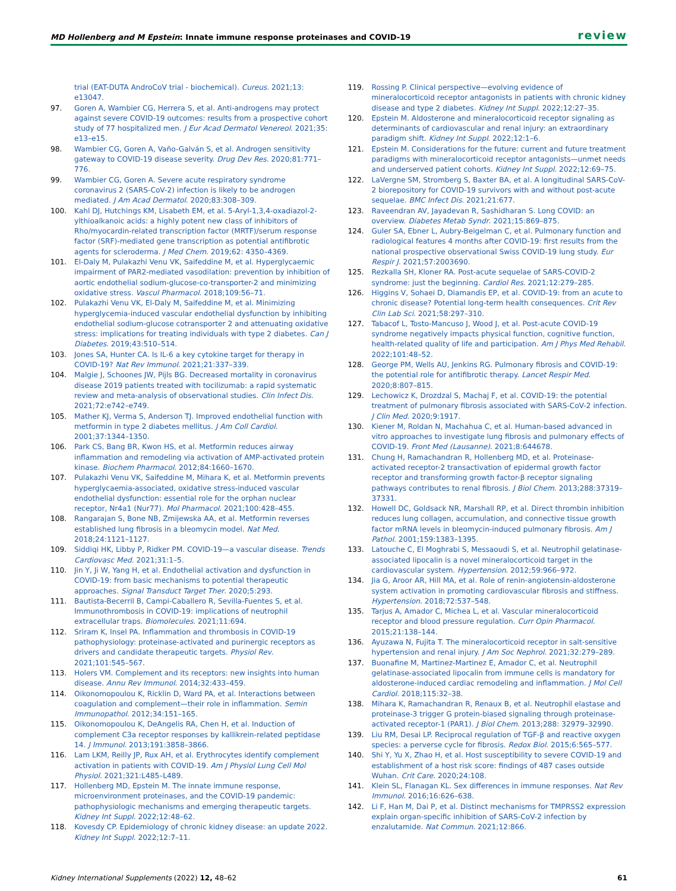MD Hollenberg and M Epstein: Innate immune response proteinases and COVID-19 review
trial (EAT-DUTA AndroCoV trial - biochemical). Cureus. 2021;13: e13047.
97. Goren A, Wambier CG, Herrera S, et al. Anti-androgens may protect against severe COVID-19 outcomes: results from a prospective cohort study of 77 hospitalized men. J Eur Acad Dermatol Venereol. 2021;35: e13–e15.
98. Wambier CG, Goren A, Vaño-Galván S, et al. Androgen sensitivity gateway to COVID-19 disease severity. Drug Dev Res. 2020;81:771–776.
99. Wambier CG, Goren A. Severe acute respiratory syndrome coronavirus 2 (SARS-CoV-2) infection is likely to be androgen mediated. J Am Acad Dermatol. 2020;83:308–309.
100. Kahl DJ, Hutchings KM, Lisabeth EM, et al. 5-Aryl-1,3,4-oxadiazol-2-ylthioalkanoic acids: a highly potent new class of inhibitors of Rho/myocardin-related transcription factor (MRTF)/serum response factor (SRF)-mediated gene transcription as potential antifibrotic agents for scleroderma. J Med Chem. 2019;62: 4350–4369.
101. El-Daly M, Pulakazhi Venu VK, Saifeddine M, et al. Hyperglycaemic impairment of PAR2-mediated vasodilation: prevention by inhibition of aortic endothelial sodium-glucose-co-transporter-2 and minimizing oxidative stress. Vascul Pharmacol. 2018;109:56–71.
102. Pulakazhi Venu VK, El-Daly M, Saifeddine M, et al. Minimizing hyperglycemia-induced vascular endothelial dysfunction by inhibiting endothelial sodium-glucose cotransporter 2 and attenuating oxidative stress: implications for treating individuals with type 2 diabetes. Can J Diabetes. 2019;43:510–514.
103. Jones SA, Hunter CA. Is IL-6 a key cytokine target for therapy in COVID-19? Nat Rev Immunol. 2021;21:337–339.
104. Malgie J, Schoones JW, Pijls BG. Decreased mortality in coronavirus disease 2019 patients treated with tocilizumab: a rapid systematic review and meta-analysis of observational studies. Clin Infect Dis. 2021;72:e742–e749.
105. Mather KJ, Verma S, Anderson TJ. Improved endothelial function with metformin in type 2 diabetes mellitus. J Am Coll Cardiol. 2001;37:1344–1350.
106. Park CS, Bang BR, Kwon HS, et al. Metformin reduces airway inflammation and remodeling via activation of AMP-activated protein kinase. Biochem Pharmacol. 2012;84:1660–1670.
107. Pulakazhi Venu VK, Saifeddine M, Mihara K, et al. Metformin prevents hyperglycaemia-associated, oxidative stress-induced vascular endothelial dysfunction: essential role for the orphan nuclear receptor, Nr4a1 (Nur77). Mol Pharmacol. 2021;100:428–455.
108. Rangarajan S, Bone NB, Zmijewska AA, et al. Metformin reverses established lung fibrosis in a bleomycin model. Nat Med. 2018;24:1121–1127.
109. Siddiqi HK, Libby P, Ridker PM. COVID-19—a vascular disease. Trends Cardiovasc Med. 2021;31:1–5.
110. Jin Y, Ji W, Yang H, et al. Endothelial activation and dysfunction in COVID-19: from basic mechanisms to potential therapeutic approaches. Signal Transduct Target Ther. 2020;5:293.
111. Bautista-Becerril B, Campi-Caballero R, Sevilla-Fuentes S, et al. Immunothrombosis in COVID-19: implications of neutrophil extracellular traps. Biomolecules. 2021;11:694.
112. Sriram K, Insel PA. Inflammation and thrombosis in COVID-19 pathophysiology: proteinase-activated and purinergic receptors as drivers and candidate therapeutic targets. Physiol Rev. 2021;101:545–567.
113. Holers VM. Complement and its receptors: new insights into human disease. Annu Rev Immunol. 2014;32:433–459.
114. Oikonomopoulou K, Ricklin D, Ward PA, et al. Interactions between coagulation and complement—their role in inflammation. Semin Immunopathol. 2012;34:151–165.
115. Oikonomopoulou K, DeAngelis RA, Chen H, et al. Induction of complement C3a receptor responses by kallikrein-related peptidase 14. J Immunol. 2013;191:3858–3866.
116. Lam LKM, Reilly JP, Rux AH, et al. Erythrocytes identify complement activation in patients with COVID-19. Am J Physiol Lung Cell Mol Physiol. 2021;321:L485–L489.
117. Hollenberg MD, Epstein M. The innate immune response, microenvironment proteinases, and the COVID-19 pandemic: pathophysiologic mechanisms and emerging therapeutic targets. Kidney Int Suppl. 2022;12:48–62.
118. Kovesdy CP. Epidemiology of chronic kidney disease: an update 2022. Kidney Int Suppl. 2022;12:7–11.
119. Rossing P. Clinical perspective—evolving evidence of mineralocorticoid receptor antagonists in patients with chronic kidney disease and type 2 diabetes. Kidney Int Suppl. 2022;12:27–35.
120. Epstein M. Aldosterone and mineralocorticoid receptor signaling as determinants of cardiovascular and renal injury: an extraordinary paradigm shift. Kidney Int Suppl. 2022;12:1–6.
121. Epstein M. Considerations for the future: current and future treatment paradigms with mineralocorticoid receptor antagonists—unmet needs and underserved patient cohorts. Kidney Int Suppl. 2022;12:69–75.
122. LaVergne SM, Stromberg S, Baxter BA, et al. A longitudinal SARS-CoV-2 biorepository for COVID-19 survivors with and without post-acute sequelae. BMC Infect Dis. 2021;21:677.
123. Raveendran AV, Jayadevan R, Sashidharan S. Long COVID: an overview. Diabetes Metab Syndr. 2021;15:869–875.
124. Guler SA, Ebner L, Aubry-Beigelman C, et al. Pulmonary function and radiological features 4 months after COVID-19: first results from the national prospective observational Swiss COVID-19 lung study. Eur Respir J. 2021;57:2003690.
125. Rezkalla SH, Kloner RA. Post-acute sequelae of SARS-COVID-2 syndrome: just the beginning. Cardiol Res. 2021;12:279–285.
126. Higgins V, Sohaei D, Diamandis EP, et al. COVID-19: from an acute to chronic disease? Potential long-term health consequences. Crit Rev Clin Lab Sci. 2021;58:297–310.
127. Tabacof L, Tosto-Mancuso J, Wood J, et al. Post-acute COVID-19 syndrome negatively impacts physical function, cognitive function, health-related quality of life and participation. Am J Phys Med Rehabil. 2022;101:48–52.
128. George PM, Wells AU, Jenkins RG. Pulmonary fibrosis and COVID-19: the potential role for antifibrotic therapy. Lancet Respir Med. 2020;8:807–815.
129. Lechowicz K, Drozdzal S, Machaj F, et al. COVID-19: the potential treatment of pulmonary fibrosis associated with SARS-CoV-2 infection. J Clin Med. 2020;9:1917.
130. Kiener M, Roldan N, Machahua C, et al. Human-based advanced in vitro approaches to investigate lung fibrosis and pulmonary effects of COVID-19. Front Med (Lausanne). 2021;8:644678.
131. Chung H, Ramachandran R, Hollenberg MD, et al. Proteinase-activated receptor-2 transactivation of epidermal growth factor receptor and transforming growth factor-β receptor signaling pathways contributes to renal fibrosis. J Biol Chem. 2013;288:37319–37331.
132. Howell DC, Goldsack NR, Marshall RP, et al. Direct thrombin inhibition reduces lung collagen, accumulation, and connective tissue growth factor mRNA levels in bleomycin-induced pulmonary fibrosis. Am J Pathol. 2001;159:1383–1395.
133. Latouche C, El Moghrabi S, Messaoudi S, et al. Neutrophil gelatinase-associated lipocalin is a novel mineralocorticoid target in the cardiovascular system. Hypertension. 2012;59:966–972.
134. Jia G, Aroor AR, Hill MA, et al. Role of renin-angiotensin-aldosterone system activation in promoting cardiovascular fibrosis and stiffness. Hypertension. 2018;72:537–548.
135. Tarjus A, Amador C, Michea L, et al. Vascular mineralocorticoid receptor and blood pressure regulation. Curr Opin Pharmacol. 2015;21:138–144.
136. Ayuzawa N, Fujita T. The mineralocorticoid receptor in salt-sensitive hypertension and renal injury. J Am Soc Nephrol. 2021;32:279–289.
137. Buonafine M, Martinez-Martinez E, Amador C, et al. Neutrophil gelatinase-associated lipocalin from immune cells is mandatory for aldosterone-induced cardiac remodeling and inflammation. J Mol Cell Cardiol. 2018;115:32–38.
138. Mihara K, Ramachandran R, Renaux B, et al. Neutrophil elastase and proteinase-3 trigger G protein-biased signaling through proteinase-activated receptor-1 (PAR1). J Biol Chem. 2013;288: 32979–32990.
139. Liu RM, Desai LP. Reciprocal regulation of TGF-β and reactive oxygen species: a perverse cycle for fibrosis. Redox Biol. 2015;6:565–577.
140. Shi Y, Yu X, Zhao H, et al. Host susceptibility to severe COVID-19 and establishment of a host risk score: findings of 487 cases outside Wuhan. Crit Care. 2020;24:108.
141. Klein SL, Flanagan KL. Sex differences in immune responses. Nat Rev Immunol. 2016;16:626–638.
142. Li F, Han M, Dai P, et al. Distinct mechanisms for TMPRSS2 expression explain organ-specific inhibition of SARS-CoV-2 infection by enzalutamide. Nat Commun. 2021;12:866.
Kidney International Supplements (2022) 12, 48–62 61